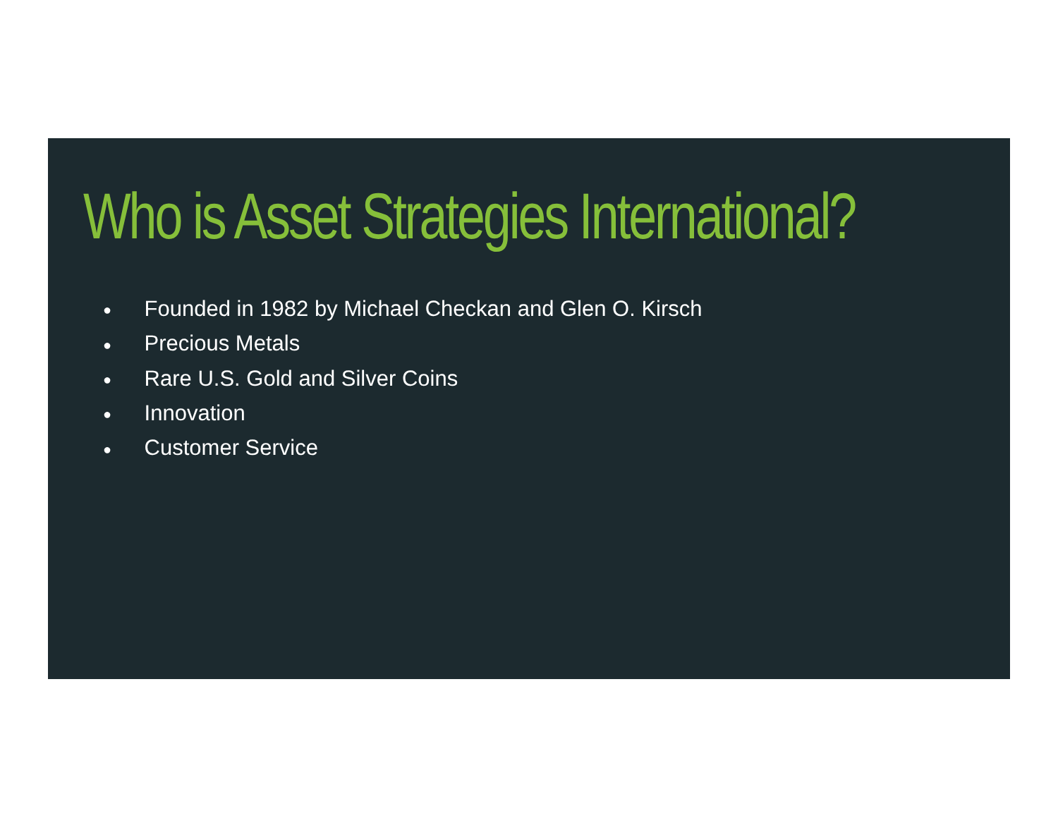Who is Asset Strategies International?
● Founded in 1982 by Michael Checkan and Glen O. Kirsch
● Precious Metals
● Rare U.S. Gold and Silver Coins
● Innovation
● Customer Service